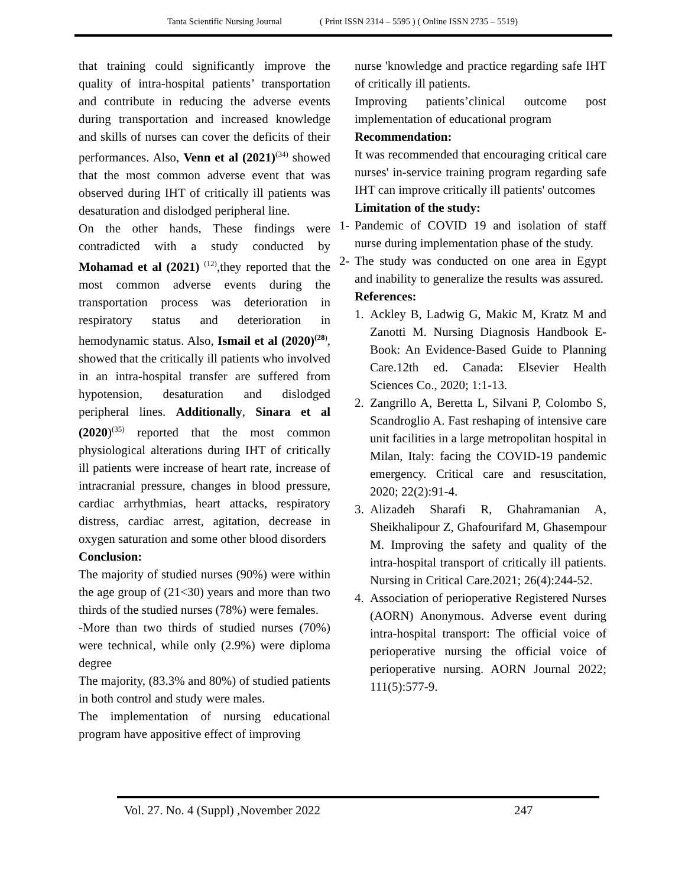Tanta Scientific Nursing Journal ( Print ISSN 2314 – 5595 ) ( Online ISSN 2735 – 5519)
that training could significantly improve the quality of intra-hospital patients’ transportation and contribute in reducing the adverse events during transportation and increased knowledge and skills of nurses can cover the deficits of their performances. Also, Venn et al (2021)<sup>(34)</sup> showed that the most common adverse event that was observed during IHT of critically ill patients was desaturation and dislodged peripheral line.
On the other hands, These findings were contradicted with a study conducted by Mohamad et al (2021) <sup>(12)</sup>,they reported that the most common adverse events during the transportation process was deterioration in respiratory status and deterioration in hemodynamic status. Also, Ismail et al (2020)<sup>(28)</sup>, showed that the critically ill patients who involved in an intra-hospital transfer are suffered from hypotension, desaturation and dislodged peripheral lines. Additionally, Sinara et al (2020)<sup>(35)</sup> reported that the most common physiological alterations during IHT of critically ill patients were increase of heart rate, increase of intracranial pressure, changes in blood pressure, cardiac arrhythmias, heart attacks, respiratory distress, cardiac arrest, agitation, decrease in oxygen saturation and some other blood disorders
Conclusion:
The majority of studied nurses (90%) were within the age group of (21<30) years and more than two thirds of the studied nurses (78%) were females.
-More than two thirds of studied nurses (70%) were technical, while only (2.9%) were diploma degree
The majority, (83.3% and 80%) of studied patients in both control and study were males.
The implementation of nursing educational program have appositive effect of improving
nurse 'knowledge and practice regarding safe IHT of critically ill patients.
Improving patients’clinical outcome post implementation of educational program
Recommendation:
It was recommended that encouraging critical care nurses' in-service training program regarding safe IHT can improve critically ill patients' outcomes
Limitation of the study:
1- Pandemic of COVID 19 and isolation of staff nurse during implementation phase of the study.
2- The study was conducted on one area in Egypt and inability to generalize the results was assured.
References:
1. Ackley B, Ladwig G, Makic M, Kratz M and Zanotti M. Nursing Diagnosis Handbook E-Book: An Evidence-Based Guide to Planning Care.12th ed. Canada: Elsevier Health Sciences Co., 2020; 1:1-13.
2. Zangrillo A, Beretta L, Silvani P, Colombo S, Scandroglio A. Fast reshaping of intensive care unit facilities in a large metropolitan hospital in Milan, Italy: facing the COVID-19 pandemic emergency. Critical care and resuscitation, 2020; 22(2):91-4.
3. Alizadeh Sharafi R, Ghahramanian A, Sheikhalipour Z, Ghafourifard M, Ghasempour M. Improving the safety and quality of the intra-hospital transport of critically ill patients. Nursing in Critical Care.2021; 26(4):244-52.
4. Association of perioperative Registered Nurses (AORN) Anonymous. Adverse event during intra-hospital transport: The official voice of perioperative nursing the official voice of perioperative nursing. AORN Journal 2022; 111(5):577-9.
Vol. 27. No. 4 (Suppl) ,November 2022 247